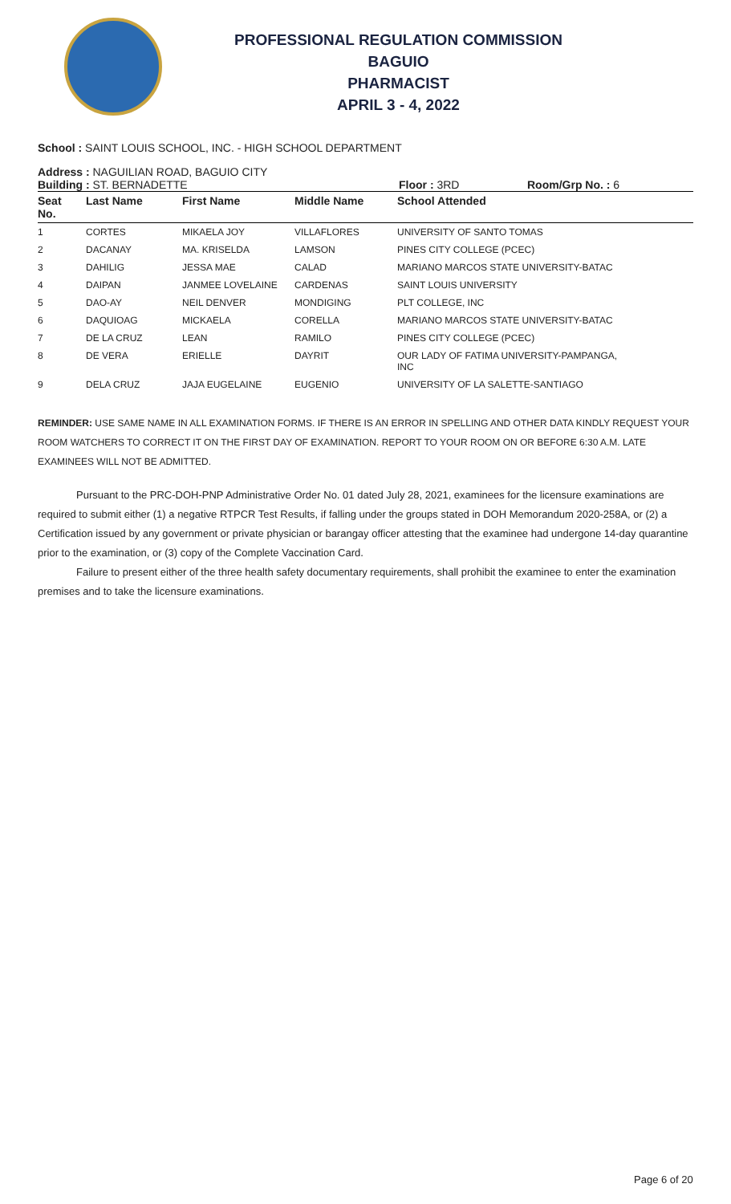PROFESSIONAL REGULATION COMMISSION
BAGUIO
PHARMACIST
APRIL 3 - 4, 2022
School : SAINT LOUIS SCHOOL, INC. - HIGH SCHOOL DEPARTMENT
Address : NAGUILIAN ROAD, BAGUIO CITY
Building : ST. BERNADETTE Floor : 3RD Room/Grp No. : 6
| Seat No. | Last Name | First Name | Middle Name | School Attended |
| --- | --- | --- | --- | --- |
| 1 | CORTES | MIKAELA JOY | VILLAFLORES | UNIVERSITY OF SANTO TOMAS |
| 2 | DACANAY | MA. KRISELDA | LAMSON | PINES CITY COLLEGE (PCEC) |
| 3 | DAHILIG | JESSA MAE | CALAD | MARIANO MARCOS STATE UNIVERSITY-BATAC |
| 4 | DAIPAN | JANMEE LOVELAINE | CARDENAS | SAINT LOUIS UNIVERSITY |
| 5 | DAO-AY | NEIL DENVER | MONDIGING | PLT COLLEGE, INC |
| 6 | DAQUIOAG | MICKAELA | CORELLA | MARIANO MARCOS STATE UNIVERSITY-BATAC |
| 7 | DE LA CRUZ | LEAN | RAMILO | PINES CITY COLLEGE (PCEC) |
| 8 | DE VERA | ERIELLE | DAYRIT | OUR LADY OF FATIMA UNIVERSITY-PAMPANGA, INC |
| 9 | DELA CRUZ | JAJA EUGELAINE | EUGENIO | UNIVERSITY OF LA SALETTE-SANTIAGO |
REMINDER: USE SAME NAME IN ALL EXAMINATION FORMS. IF THERE IS AN ERROR IN SPELLING AND OTHER DATA KINDLY REQUEST YOUR ROOM WATCHERS TO CORRECT IT ON THE FIRST DAY OF EXAMINATION. REPORT TO YOUR ROOM ON OR BEFORE 6:30 A.M. LATE EXAMINEES WILL NOT BE ADMITTED.
Pursuant to the PRC-DOH-PNP Administrative Order No. 01 dated July 28, 2021, examinees for the licensure examinations are required to submit either (1) a negative RTPCR Test Results, if falling under the groups stated in DOH Memorandum 2020-258A, or (2) a Certification issued by any government or private physician or barangay officer attesting that the examinee had undergone 14-day quarantine prior to the examination, or (3) copy of the Complete Vaccination Card.
Failure to present either of the three health safety documentary requirements, shall prohibit the examinee to enter the examination premises and to take the licensure examinations.
Page 6 of 20